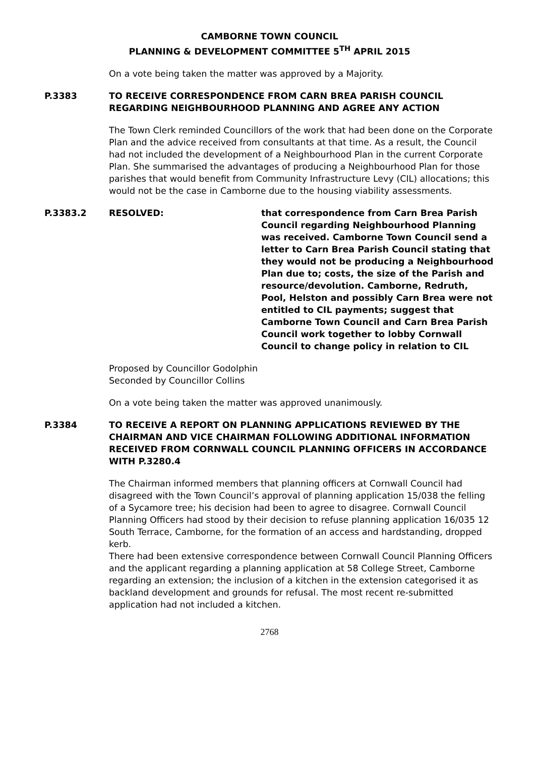CAMBORNE TOWN COUNCIL
PLANNING & DEVELOPMENT COMMITTEE 5<sup>TH</sup> APRIL 2015
On a vote being taken the matter was approved by a Majority.
P.3383 TO RECEIVE CORRESPONDENCE FROM CARN BREA PARISH COUNCIL REGARDING NEIGHBOURHOOD PLANNING AND AGREE ANY ACTION
The Town Clerk reminded Councillors of the work that had been done on the Corporate Plan and the advice received from consultants at that time. As a result, the Council had not included the development of a Neighbourhood Plan in the current Corporate Plan. She summarised the advantages of producing a Neighbourhood Plan for those parishes that would benefit from Community Infrastructure Levy (CIL) allocations; this would not be the case in Camborne due to the housing viability assessments.
P.3383.2 RESOLVED: that correspondence from Carn Brea Parish Council regarding Neighbourhood Planning was received. Camborne Town Council send a letter to Carn Brea Parish Council stating that they would not be producing a Neighbourhood Plan due to; costs, the size of the Parish and resource/devolution. Camborne, Redruth, Pool, Helston and possibly Carn Brea were not entitled to CIL payments; suggest that Camborne Town Council and Carn Brea Parish Council work together to lobby Cornwall Council to change policy in relation to CIL
Proposed by Councillor Godolphin
Seconded by Councillor Collins
On a vote being taken the matter was approved unanimously.
P.3384 TO RECEIVE A REPORT ON PLANNING APPLICATIONS REVIEWED BY THE CHAIRMAN AND VICE CHAIRMAN FOLLOWING ADDITIONAL INFORMATION RECEIVED FROM CORNWALL COUNCIL PLANNING OFFICERS IN ACCORDANCE WITH P.3280.4
The Chairman informed members that planning officers at Cornwall Council had disagreed with the Town Council’s approval of planning application 15/038 the felling of a Sycamore tree; his decision had been to agree to disagree. Cornwall Council Planning Officers had stood by their decision to refuse planning application 16/035 12 South Terrace, Camborne, for the formation of an access and hardstanding, dropped kerb.
There had been extensive correspondence between Cornwall Council Planning Officers and the applicant regarding a planning application at 58 College Street, Camborne regarding an extension; the inclusion of a kitchen in the extension categorised it as backland development and grounds for refusal. The most recent re-submitted application had not included a kitchen.
2768